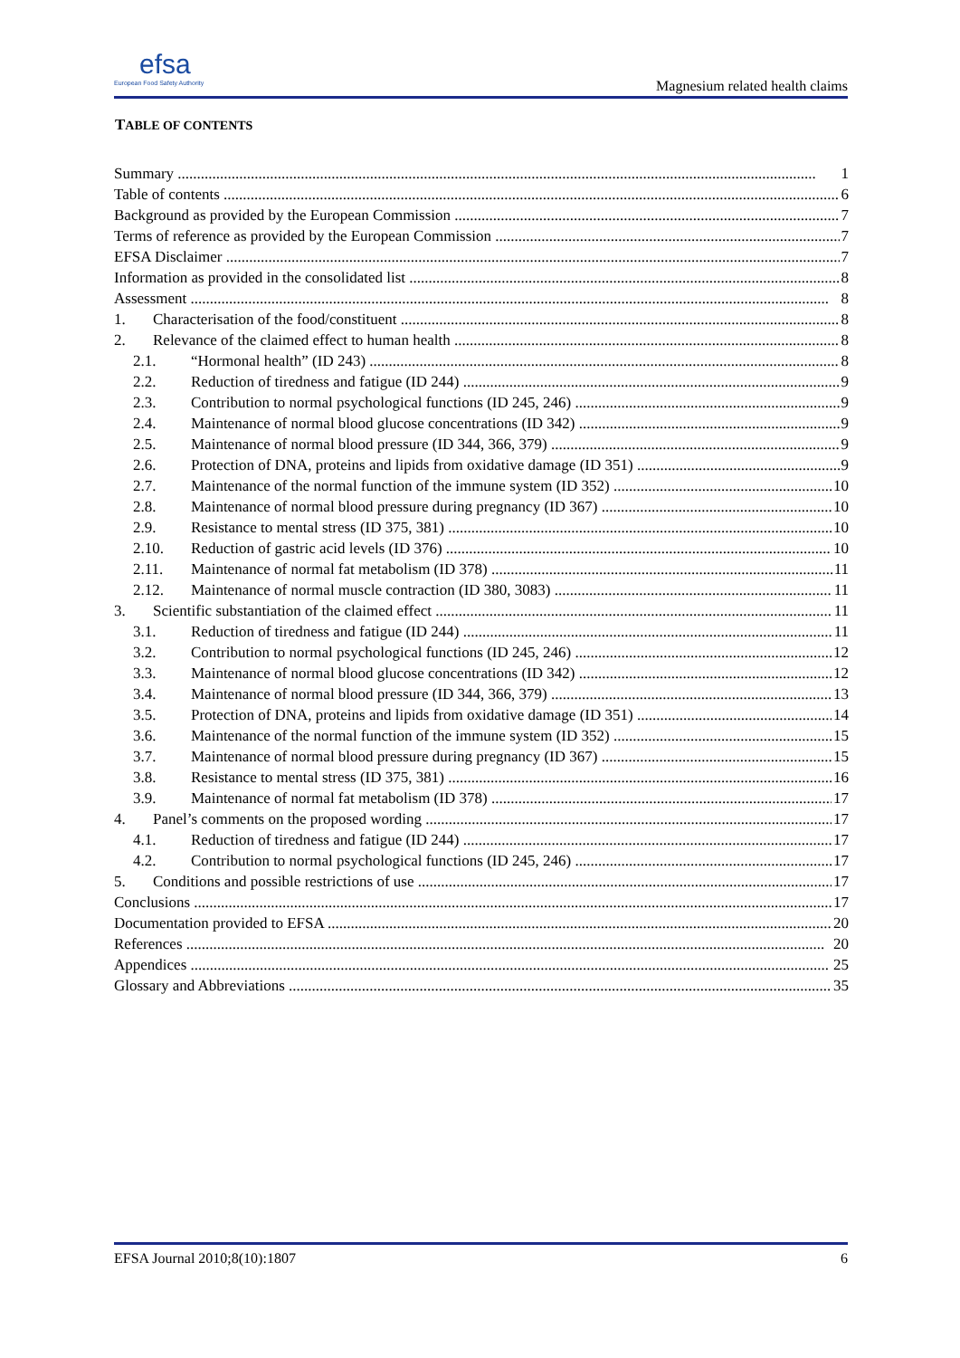efsa
European Food Safety Authority
Magnesium related health claims
TABLE OF CONTENTS
Summary 1
Table of contents 6
Background as provided by the European Commission 7
Terms of reference as provided by the European Commission 7
EFSA Disclaimer 7
Information as provided in the consolidated list 8
Assessment 8
1. Characterisation of the food/constituent 8
2. Relevance of the claimed effect to human health 8
2.1. “Hormonal health” (ID 243) 8
2.2. Reduction of tiredness and fatigue (ID 244) 9
2.3. Contribution to normal psychological functions (ID 245, 246) 9
2.4. Maintenance of normal blood glucose concentrations (ID 342) 9
2.5. Maintenance of normal blood pressure (ID 344, 366, 379) 9
2.6. Protection of DNA, proteins and lipids from oxidative damage (ID 351) 9
2.7. Maintenance of the normal function of the immune system (ID 352) 10
2.8. Maintenance of normal blood pressure during pregnancy (ID 367) 10
2.9. Resistance to mental stress (ID 375, 381) 10
2.10. Reduction of gastric acid levels (ID 376) 10
2.11. Maintenance of normal fat metabolism (ID 378) 11
2.12. Maintenance of normal muscle contraction (ID 380, 3083) 11
3. Scientific substantiation of the claimed effect 11
3.1. Reduction of tiredness and fatigue (ID 244) 11
3.2. Contribution to normal psychological functions (ID 245, 246) 12
3.3. Maintenance of normal blood glucose concentrations (ID 342) 12
3.4. Maintenance of normal blood pressure (ID 344, 366, 379) 13
3.5. Protection of DNA, proteins and lipids from oxidative damage (ID 351) 14
3.6. Maintenance of the normal function of the immune system (ID 352) 15
3.7. Maintenance of normal blood pressure during pregnancy (ID 367) 15
3.8. Resistance to mental stress (ID 375, 381) 16
3.9. Maintenance of normal fat metabolism (ID 378) 17
4. Panel’s comments on the proposed wording 17
4.1. Reduction of tiredness and fatigue (ID 244) 17
4.2. Contribution to normal psychological functions (ID 245, 246) 17
5. Conditions and possible restrictions of use 17
Conclusions 17
Documentation provided to EFSA 20
References 20
Appendices 25
Glossary and Abbreviations 35
EFSA Journal 2010;8(10):1807 6